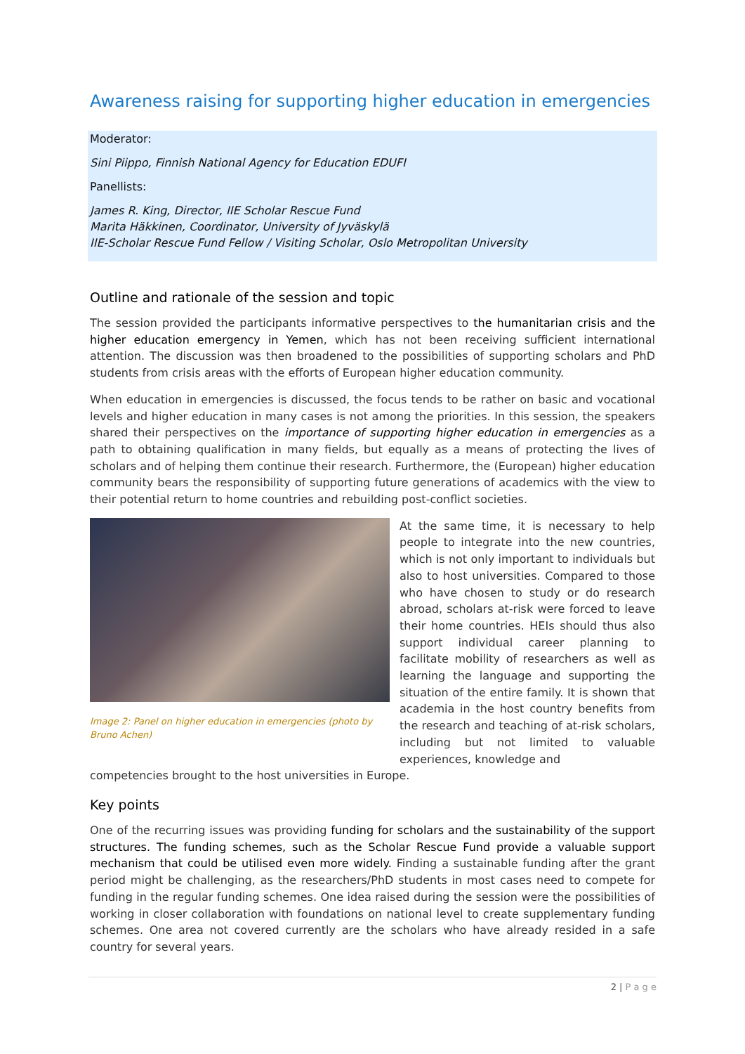Awareness raising for supporting higher education in emergencies
Moderator:
Sini Piippo, Finnish National Agency for Education EDUFI
Panellists:
James R. King, Director, IIE Scholar Rescue Fund
Marita Häkkinen, Coordinator, University of Jyväskylä
IIE-Scholar Rescue Fund Fellow / Visiting Scholar, Oslo Metropolitan University
Outline and rationale of the session and topic
The session provided the participants informative perspectives to the humanitarian crisis and the higher education emergency in Yemen, which has not been receiving sufficient international attention. The discussion was then broadened to the possibilities of supporting scholars and PhD students from crisis areas with the efforts of European higher education community.
When education in emergencies is discussed, the focus tends to be rather on basic and vocational levels and higher education in many cases is not among the priorities. In this session, the speakers shared their perspectives on the importance of supporting higher education in emergencies as a path to obtaining qualification in many fields, but equally as a means of protecting the lives of scholars and of helping them continue their research. Furthermore, the (European) higher education community bears the responsibility of supporting future generations of academics with the view to their potential return to home countries and rebuilding post-conflict societies.
Image 2: Panel on higher education in emergencies (photo by Bruno Achen)
At the same time, it is necessary to help people to integrate into the new countries, which is not only important to individuals but also to host universities. Compared to those who have chosen to study or do research abroad, scholars at-risk were forced to leave their home countries. HEIs should thus also support individual career planning to facilitate mobility of researchers as well as learning the language and supporting the situation of the entire family. It is shown that academia in the host country benefits from the research and teaching of at-risk scholars, including but not limited to valuable experiences, knowledge and
competencies brought to the host universities in Europe.
Key points
One of the recurring issues was providing funding for scholars and the sustainability of the support structures. The funding schemes, such as the Scholar Rescue Fund provide a valuable support mechanism that could be utilised even more widely. Finding a sustainable funding after the grant period might be challenging, as the researchers/PhD students in most cases need to compete for funding in the regular funding schemes. One idea raised during the session were the possibilities of working in closer collaboration with foundations on national level to create supplementary funding schemes. One area not covered currently are the scholars who have already resided in a safe country for several years.
2 | P a g e